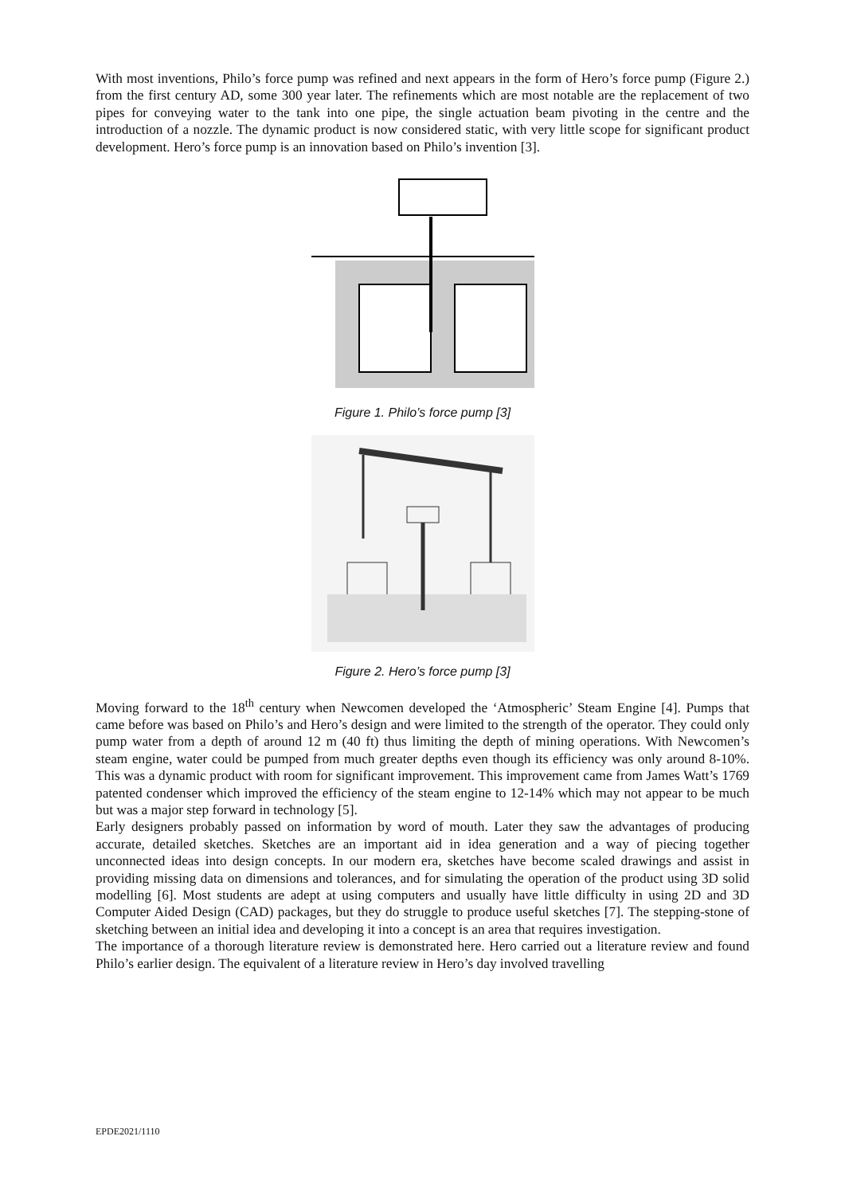With most inventions, Philo’s force pump was refined and next appears in the form of Hero’s force pump (Figure 2.) from the first century AD, some 300 year later. The refinements which are most notable are the replacement of two pipes for conveying water to the tank into one pipe, the single actuation beam pivoting in the centre and the introduction of a nozzle. The dynamic product is now considered static, with very little scope for significant product development. Hero’s force pump is an innovation based on Philo’s invention [3].
Figure 1. Philo’s force pump [3]
Figure 2. Hero’s force pump [3]
Moving forward to the 18<sup>th</sup> century when Newcomen developed the ‘Atmospheric’ Steam Engine [4]. Pumps that came before was based on Philo’s and Hero’s design and were limited to the strength of the operator. They could only pump water from a depth of around 12 m (40 ft) thus limiting the depth of mining operations. With Newcomen’s steam engine, water could be pumped from much greater depths even though its efficiency was only around 8-10%. This was a dynamic product with room for significant improvement. This improvement came from James Watt’s 1769 patented condenser which improved the efficiency of the steam engine to 12-14% which may not appear to be much but was a major step forward in technology [5].
Early designers probably passed on information by word of mouth. Later they saw the advantages of producing accurate, detailed sketches. Sketches are an important aid in idea generation and a way of piecing together unconnected ideas into design concepts. In our modern era, sketches have become scaled drawings and assist in providing missing data on dimensions and tolerances, and for simulating the operation of the product using 3D solid modelling [6]. Most students are adept at using computers and usually have little difficulty in using 2D and 3D Computer Aided Design (CAD) packages, but they do struggle to produce useful sketches [7]. The stepping-stone of sketching between an initial idea and developing it into a concept is an area that requires investigation.
The importance of a thorough literature review is demonstrated here. Hero carried out a literature review and found Philo’s earlier design. The equivalent of a literature review in Hero’s day involved travelling
EPDE2021/1110